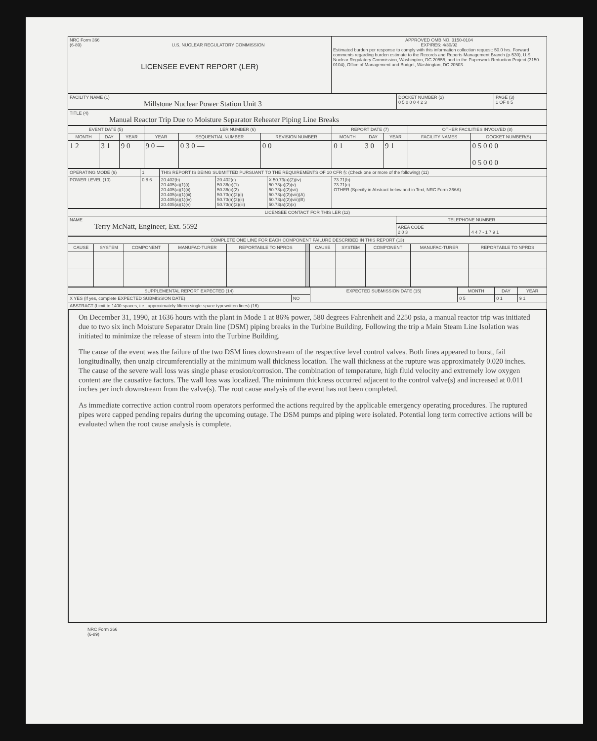| NRC Form 366 (6-89) U.S. NUCLEAR REGULATORY COMMISSION LICENSEE EVENT REPORT (LER) | APPROVED OMB NO. 3150-0104 EXPIRES: 4/30/92 Estimated burden per response to comply with this information collection request: 50.0 hrs. Forward comments regarding burden estimate to the Records and Reports Management Branch (p-530), U.S. Nuclear Regulatory Commission, Washington, DC 20555, and to the Paperwork Reduction Project (3150-0104), Office of Management and Budget, Washington, DC 20503. |
| FACILITY NAME (1) Millstone Nuclear Power Station Unit 3 | DOCKET NUMBER (2) 0 5 0 0 0 4 2 3 | PAGE (3) 1 OF 0 5 |
| TITLE (4) Manual Reactor Trip Due to Moisture Separator Reheater Piping Line Breaks | | |
| EVENT DATE (5) | | | LER NUMBER (6) | | | REPORT DATE (7) | | | OTHER FACILITIES INVOLVED (8) | |
| --- | --- | --- | --- | --- | --- | --- | --- | --- | --- | --- |
| MONTH | DAY | YEAR | YEAR | SEQUENTIAL NUMBER | REVISION NUMBER | MONTH | DAY | YEAR | FACILITY NAMES | DOCKET NUMBER(S) |
| 1 2 | 3 1 | 9 0 | 9 0 — | 0 3 0 — | 0 0 | 0 1 | 3 0 | 9 1 | | 0 5 0 0 0 0 5 0 0 0 |
| OPERATING MODE (9) | 1 | THIS REPORT IS BEING SUBMITTED PURSUANT TO THE REQUIREMENTS OF 10 CFR §: (Check one or more of the following) (11) | | | |
| POWER LEVEL (10) | 0 8 6 | 20.402(b) 20.405(a)(1)(i) 20.405(a)(1)(ii) 20.405(a)(1)(iii) 20.405(a)(1)(iv) 20.405(a)(1)(v) | 20.402(c) 50.36(c)(1) 50.36(c)(2) 50.73(a)(2)(i) 50.73(a)(2)(ii) 50.73(a)(2)(iii) | X 50.73(a)(2)(iv) 50.73(a)(2)(v) 50.73(a)(2)(vii) 50.73(a)(2)(viii)(A) 50.73(a)(2)(viii)(B) 50.73(a)(2)(x) | 73.71(b) 73.71(c) OTHER (Specify in Abstract below and in Text, NRC Form 366A) |
| LICENSEE CONTACT FOR THIS LER (12) | | |
| --- | --- | --- |
| NAME Terry McNatt, Engineer, Ext. 5592 | TELEPHONE NUMBER | |
| | AREA CODE 2 0 3 | 4 4 7 - 1 7 9 1 |
| COMPLETE ONE LINE FOR EACH COMPONENT FAILURE DESCRIBED IN THIS REPORT (13) | | | | | | | | | | |
| --- | --- | --- | --- | --- | --- | --- | --- | --- | --- | --- |
| CAUSE | SYSTEM | COMPONENT | MANUFAC-TURER | REPORTABLE TO NPRDS | | CAUSE | SYSTEM | COMPONENT | MANUFAC-TURER | REPORTABLE TO NPRDS |
| SUPPLEMENTAL REPORT EXPECTED (14) | | EXPECTED SUBMISSION DATE (15) | MONTH | DAY | YEAR |
| X YES (If yes, complete EXPECTED SUBMISSION DATE) | NO | | 0 5 | 0 1 | 9 1 |
| ABSTRACT (Limit to 1400 spaces, i.e., approximately fifteen single-space typewritten lines) (16) | | | | | |
On December 31, 1990, at 1636 hours with the plant in Mode 1 at 86% power, 580 degrees Fahrenheit and 2250 psia, a manual reactor trip was initiated due to two six inch Moisture Separator Drain line (DSM) piping breaks in the Turbine Building. Following the trip a Main Steam Line Isolation was initiated to minimize the release of steam into the Turbine Building.
The cause of the event was the failure of the two DSM lines downstream of the respective level control valves. Both lines appeared to burst, fail longitudinally, then unzip circumferentially at the minimum wall thickness location. The wall thickness at the rupture was approximately 0.020 inches. The cause of the severe wall loss was single phase erosion/corrosion. The combination of temperature, high fluid velocity and extremely low oxygen content are the causative factors. The wall loss was localized. The minimum thickness occurred adjacent to the control valve(s) and increased at 0.011 inches per inch downstream from the valve(s). The root cause analysis of the event has not been completed.
As immediate corrective action control room operators performed the actions required by the applicable emergency operating procedures. The ruptured pipes were capped pending repairs during the upcoming outage. The DSM pumps and piping were isolated. Potential long term corrective actions will be evaluated when the root cause analysis is complete.
NRC Form 366
(6-89)